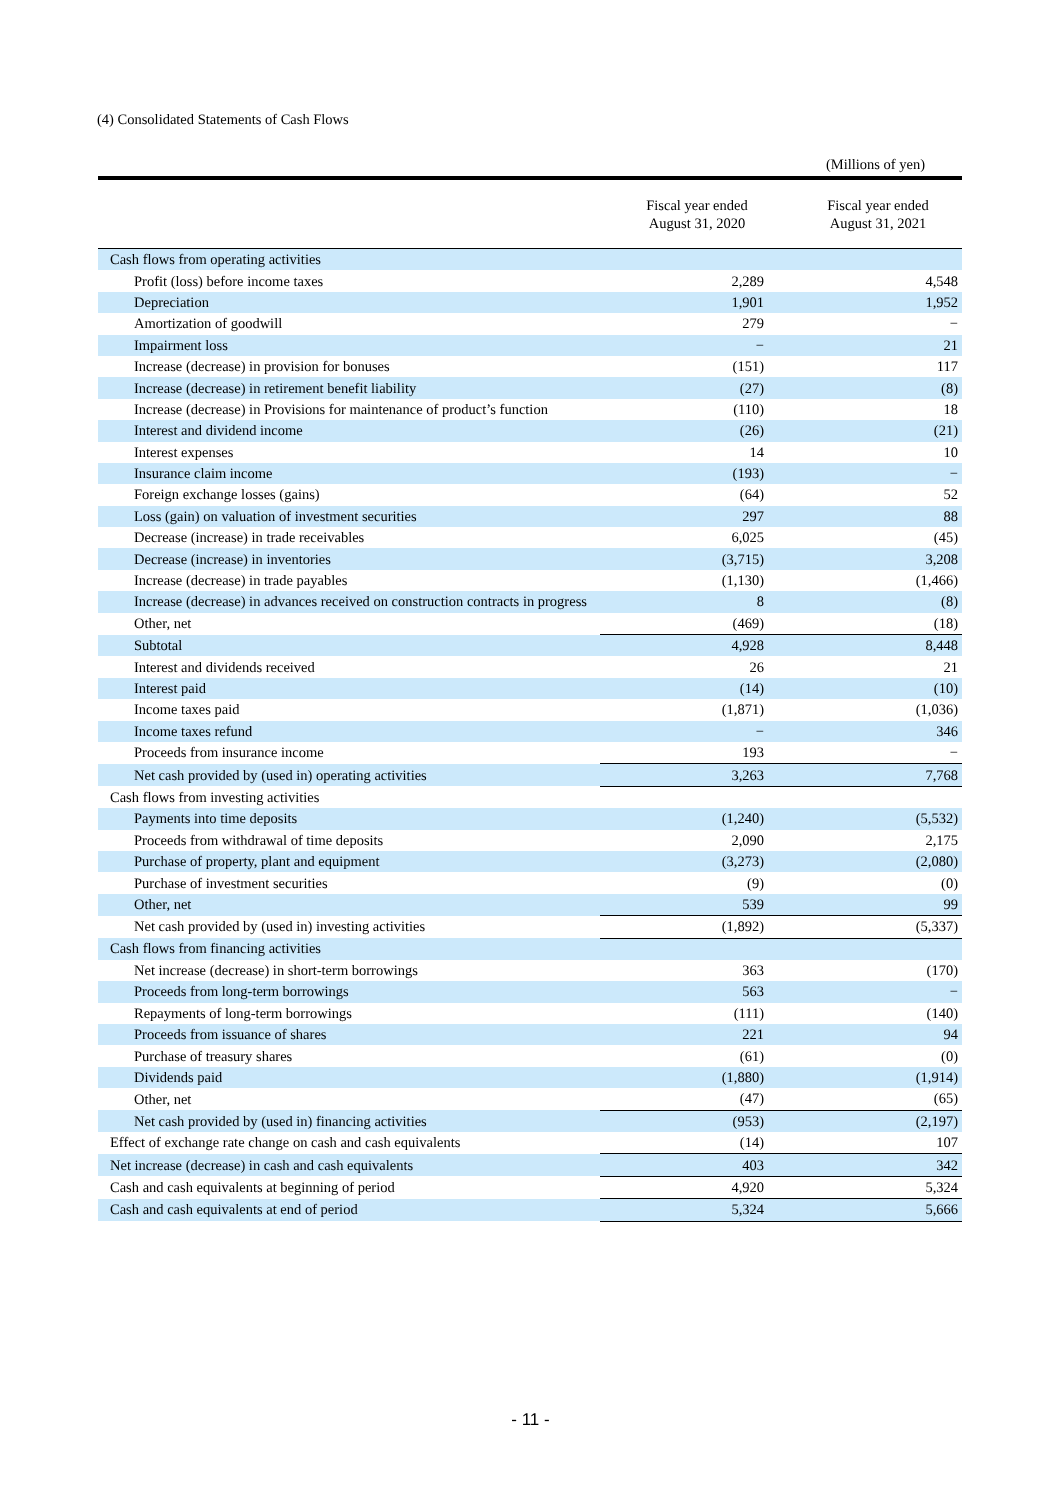(4) Consolidated Statements of Cash Flows
(Millions of yen)
| | Fiscal year ended August 31, 2020 | Fiscal year ended August 31, 2021 |
| --- | --- | --- |
| Cash flows from operating activities | | |
| Profit (loss) before income taxes | 2,289 | 4,548 |
| Depreciation | 1,901 | 1,952 |
| Amortization of goodwill | 279 | − |
| Impairment loss | − | 21 |
| Increase (decrease) in provision for bonuses | (151) | 117 |
| Increase (decrease) in retirement benefit liability | (27) | (8) |
| Increase (decrease) in Provisions for maintenance of product’s function | (110) | 18 |
| Interest and dividend income | (26) | (21) |
| Interest expenses | 14 | 10 |
| Insurance claim income | (193) | − |
| Foreign exchange losses (gains) | (64) | 52 |
| Loss (gain) on valuation of investment securities | 297 | 88 |
| Decrease (increase) in trade receivables | 6,025 | (45) |
| Decrease (increase) in inventories | (3,715) | 3,208 |
| Increase (decrease) in trade payables | (1,130) | (1,466) |
| Increase (decrease) in advances received on construction contracts in progress | 8 | (8) |
| Other, net | (469) | (18) |
| Subtotal | 4,928 | 8,448 |
| Interest and dividends received | 26 | 21 |
| Interest paid | (14) | (10) |
| Income taxes paid | (1,871) | (1,036) |
| Income taxes refund | − | 346 |
| Proceeds from insurance income | 193 | − |
| Net cash provided by (used in) operating activities | 3,263 | 7,768 |
| Cash flows from investing activities | | |
| Payments into time deposits | (1,240) | (5,532) |
| Proceeds from withdrawal of time deposits | 2,090 | 2,175 |
| Purchase of property, plant and equipment | (3,273) | (2,080) |
| Purchase of investment securities | (9) | (0) |
| Other, net | 539 | 99 |
| Net cash provided by (used in) investing activities | (1,892) | (5,337) |
| Cash flows from financing activities | | |
| Net increase (decrease) in short-term borrowings | 363 | (170) |
| Proceeds from long-term borrowings | 563 | − |
| Repayments of long-term borrowings | (111) | (140) |
| Proceeds from issuance of shares | 221 | 94 |
| Purchase of treasury shares | (61) | (0) |
| Dividends paid | (1,880) | (1,914) |
| Other, net | (47) | (65) |
| Net cash provided by (used in) financing activities | (953) | (2,197) |
| Effect of exchange rate change on cash and cash equivalents | (14) | 107 |
| Net increase (decrease) in cash and cash equivalents | 403 | 342 |
| Cash and cash equivalents at beginning of period | 4,920 | 5,324 |
| Cash and cash equivalents at end of period | 5,324 | 5,666 |
- 11 -